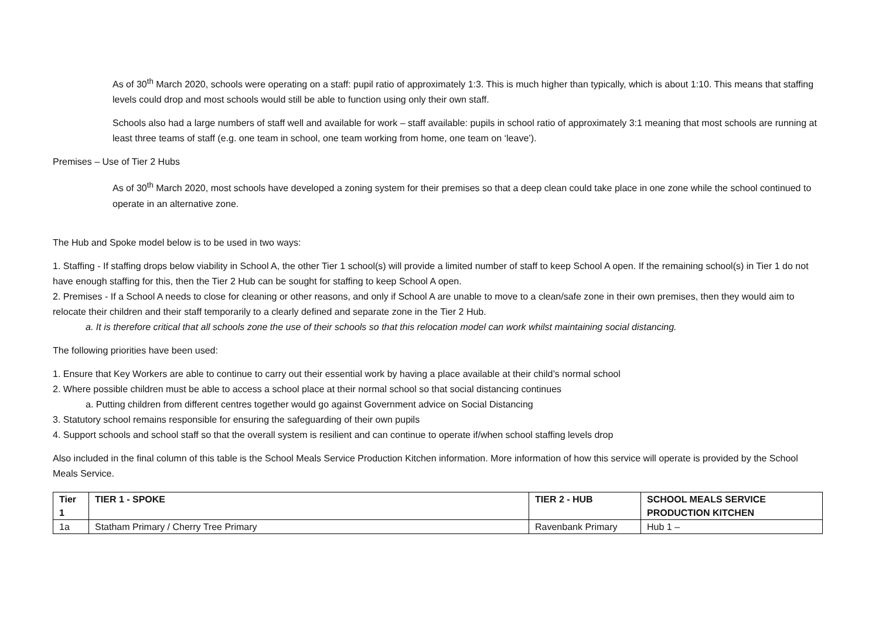As of 30<sup>th</sup> March 2020, schools were operating on a staff: pupil ratio of approximately 1:3. This is much higher than typically, which is about 1:10. This means that staffing levels could drop and most schools would still be able to function using only their own staff.
Schools also had a large numbers of staff well and available for work – staff available: pupils in school ratio of approximately 3:1 meaning that most schools are running at least three teams of staff (e.g. one team in school, one team working from home, one team on ‘leave’).
Premises – Use of Tier 2 Hubs
As of 30<sup>th</sup> March 2020, most schools have developed a zoning system for their premises so that a deep clean could take place in one zone while the school continued to operate in an alternative zone.
The Hub and Spoke model below is to be used in two ways:
1. Staffing - If staffing drops below viability in School A, the other Tier 1 school(s) will provide a limited number of staff to keep School A open. If the remaining school(s) in Tier 1 do not have enough staffing for this, then the Tier 2 Hub can be sought for staffing to keep School A open.
2. Premises - If a School A needs to close for cleaning or other reasons, and only if School A are unable to move to a clean/safe zone in their own premises, then they would aim to relocate their children and their staff temporarily to a clearly defined and separate zone in the Tier 2 Hub.
a. It is therefore critical that all schools zone the use of their schools so that this relocation model can work whilst maintaining social distancing.
The following priorities have been used:
1. Ensure that Key Workers are able to continue to carry out their essential work by having a place available at their child’s normal school
2. Where possible children must be able to access a school place at their normal school so that social distancing continues
a. Putting children from different centres together would go against Government advice on Social Distancing
3. Statutory school remains responsible for ensuring the safeguarding of their own pupils
4. Support schools and school staff so that the overall system is resilient and can continue to operate if/when school staffing levels drop
Also included in the final column of this table is the School Meals Service Production Kitchen information. More information of how this service will operate is provided by the School Meals Service.
| Tier 1 | TIER 1 - SPOKE | TIER 2 - HUB | SCHOOL MEALS SERVICE PRODUCTION KITCHEN |
| --- | --- | --- | --- |
| 1a | Statham Primary / Cherry Tree Primary | Ravenbank Primary | Hub 1 – |